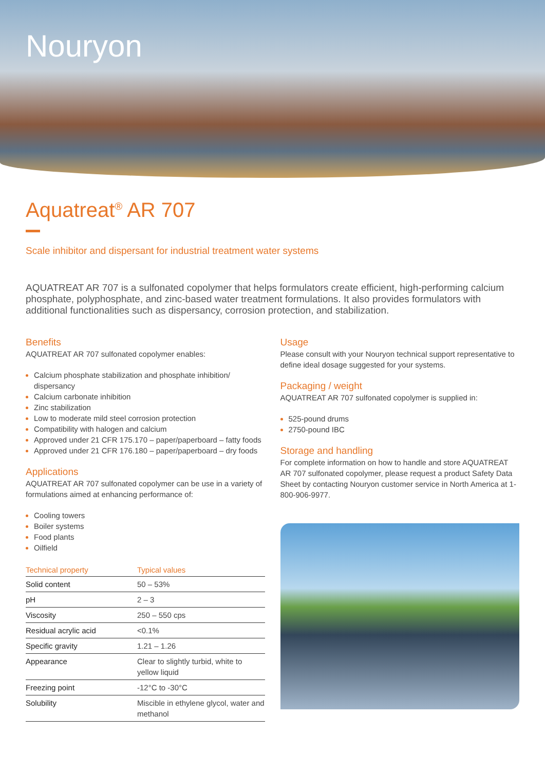Nouryon
Aquatreat<sup>®</sup> AR 707
Scale inhibitor and dispersant for industrial treatment water systems
AQUATREAT AR 707 is a sulfonated copolymer that helps formulators create efficient, high-performing calcium phosphate, polyphosphate, and zinc-based water treatment formulations. It also provides formulators with additional functionalities such as dispersancy, corrosion protection, and stabilization.
Benefits
AQUATREAT AR 707 sulfonated copolymer enables:
Calcium phosphate stabilization and phosphate inhibition/ dispersancy
Calcium carbonate inhibition
Zinc stabilization
Low to moderate mild steel corrosion protection
Compatibility with halogen and calcium
Approved under 21 CFR 175.170 – paper/paperboard – fatty foods
Approved under 21 CFR 176.180 – paper/paperboard – dry foods
Applications
AQUATREAT AR 707 sulfonated copolymer can be use in a variety of formulations aimed at enhancing performance of:
Cooling towers
Boiler systems
Food plants
Oilfield
| Technical property | Typical values |
| --- | --- |
| Solid content | 50 – 53% |
| pH | 2 – 3 |
| Viscosity | 250 – 550 cps |
| Residual acrylic acid | <0.1% |
| Specific gravity | 1.21 – 1.26 |
| Appearance | Clear to slightly turbid, white to yellow liquid |
| Freezing point | -12°C to -30°C |
| Solubility | Miscible in ethylene glycol, water and methanol |
Usage
Please consult with your Nouryon technical support representative to define ideal dosage suggested for your systems.
Packaging / weight
AQUATREAT AR 707 sulfonated copolymer is supplied in:
525-pound drums
2750-pound IBC
Storage and handling
For complete information on how to handle and store AQUATREAT AR 707 sulfonated copolymer, please request a product Safety Data Sheet by contacting Nouryon customer service in North America at 1-800-906-9977.